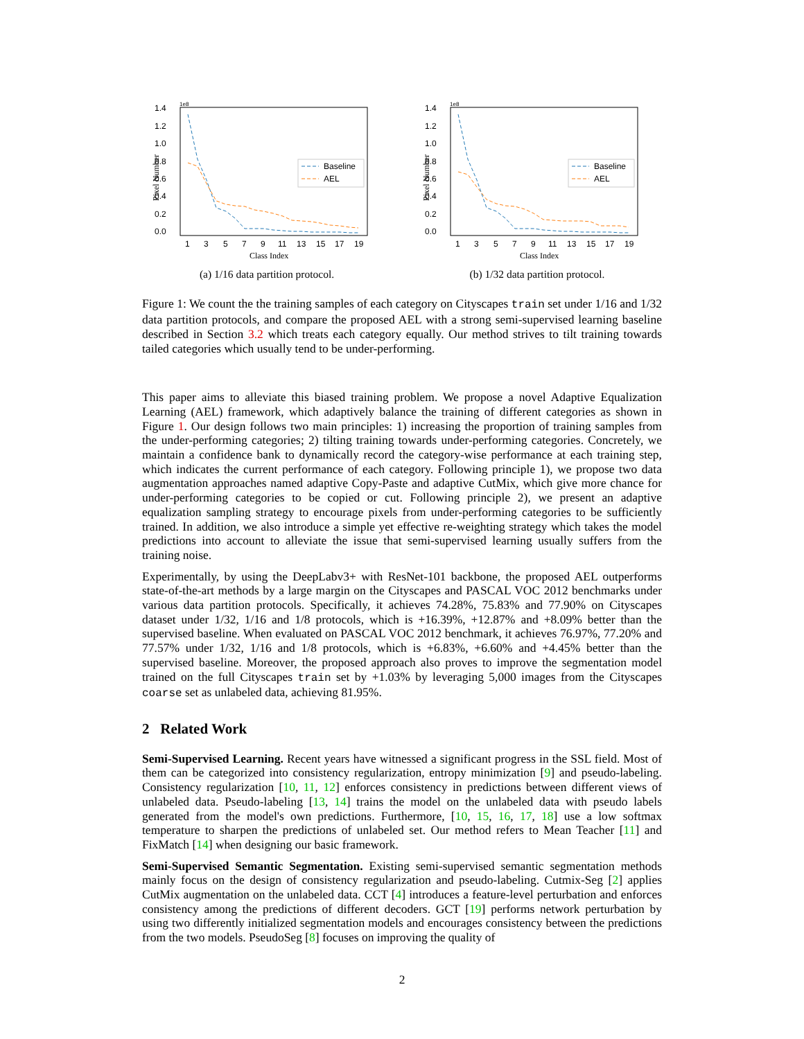1.4
1.2
1.0
0.8
0.6
0.4
0.2
0.0
1e8
Pixel Number
Baseline
AEL
1
3
5
7
9
11
13
15
17
19
Class Index
(a) 1/16 data partition protocol.
1.4
1.2
1.0
0.8
0.6
0.4
0.2
0.0
1e8
Pixel Number
Baseline
AEL
1
3
5
7
9
11
13
15
17
19
Class Index
(b) 1/32 data partition protocol.
Figure 1: We count the the training samples of each category on Cityscapes train set under 1/16 and 1/32 data partition protocols, and compare the proposed AEL with a strong semi-supervised learning baseline described in Section 3.2 which treats each category equally. Our method strives to tilt training towards tailed categories which usually tend to be under-performing.
This paper aims to alleviate this biased training problem. We propose a novel Adaptive Equalization Learning (AEL) framework, which adaptively balance the training of different categories as shown in Figure 1. Our design follows two main principles: 1) increasing the proportion of training samples from the under-performing categories; 2) tilting training towards under-performing categories. Concretely, we maintain a confidence bank to dynamically record the category-wise performance at each training step, which indicates the current performance of each category. Following principle 1), we propose two data augmentation approaches named adaptive Copy-Paste and adaptive CutMix, which give more chance for under-performing categories to be copied or cut. Following principle 2), we present an adaptive equalization sampling strategy to encourage pixels from under-performing categories to be sufficiently trained. In addition, we also introduce a simple yet effective re-weighting strategy which takes the model predictions into account to alleviate the issue that semi-supervised learning usually suffers from the training noise.
Experimentally, by using the DeepLabv3+ with ResNet-101 backbone, the proposed AEL outperforms state-of-the-art methods by a large margin on the Cityscapes and PASCAL VOC 2012 benchmarks under various data partition protocols. Specifically, it achieves 74.28%, 75.83% and 77.90% on Cityscapes dataset under 1/32, 1/16 and 1/8 protocols, which is +16.39%, +12.87% and +8.09% better than the supervised baseline. When evaluated on PASCAL VOC 2012 benchmark, it achieves 76.97%, 77.20% and 77.57% under 1/32, 1/16 and 1/8 protocols, which is +6.83%, +6.60% and +4.45% better than the supervised baseline. Moreover, the proposed approach also proves to improve the segmentation model trained on the full Cityscapes train set by +1.03% by leveraging 5,000 images from the Cityscapes coarse set as unlabeled data, achieving 81.95%.
2 Related Work
Semi-Supervised Learning. Recent years have witnessed a significant progress in the SSL field. Most of them can be categorized into consistency regularization, entropy minimization [9] and pseudo-labeling. Consistency regularization [10, 11, 12] enforces consistency in predictions between different views of unlabeled data. Pseudo-labeling [13, 14] trains the model on the unlabeled data with pseudo labels generated from the model's own predictions. Furthermore, [10, 15, 16, 17, 18] use a low softmax temperature to sharpen the predictions of unlabeled set. Our method refers to Mean Teacher [11] and FixMatch [14] when designing our basic framework.
Semi-Supervised Semantic Segmentation. Existing semi-supervised semantic segmentation methods mainly focus on the design of consistency regularization and pseudo-labeling. Cutmix-Seg [2] applies CutMix augmentation on the unlabeled data. CCT [4] introduces a feature-level perturbation and enforces consistency among the predictions of different decoders. GCT [19] performs network perturbation by using two differently initialized segmentation models and encourages consistency between the predictions from the two models. PseudoSeg [8] focuses on improving the quality of
2